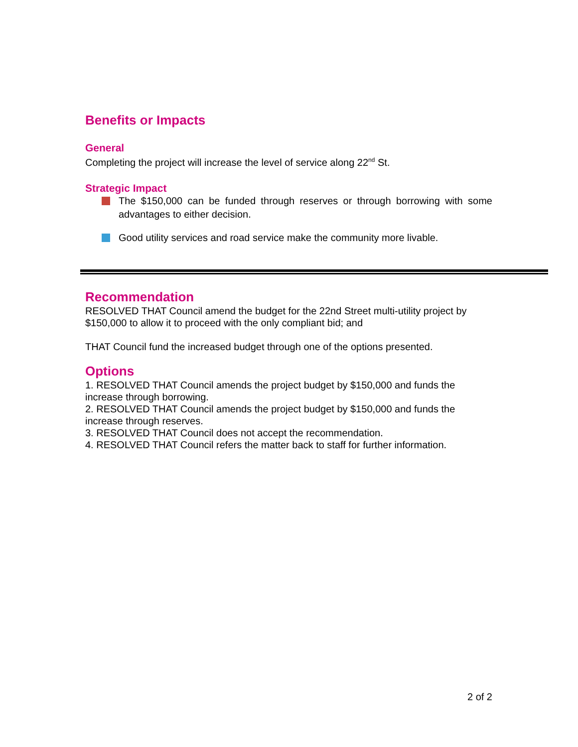Benefits or Impacts
General
Completing the project will increase the level of service along 22<sup>nd</sup> St.
Strategic Impact
The $150,000 can be funded through reserves or through borrowing with some advantages to either decision.
Good utility services and road service make the community more livable.
Recommendation
RESOLVED THAT Council amend the budget for the 22nd Street multi-utility project by $150,000 to allow it to proceed with the only compliant bid; and
THAT Council fund the increased budget through one of the options presented.
Options
1. RESOLVED THAT Council amends the project budget by $150,000 and funds the increase through borrowing.
2. RESOLVED THAT Council amends the project budget by $150,000 and funds the increase through reserves.
3. RESOLVED THAT Council does not accept the recommendation.
4. RESOLVED THAT Council refers the matter back to staff for further information.
2 of 2